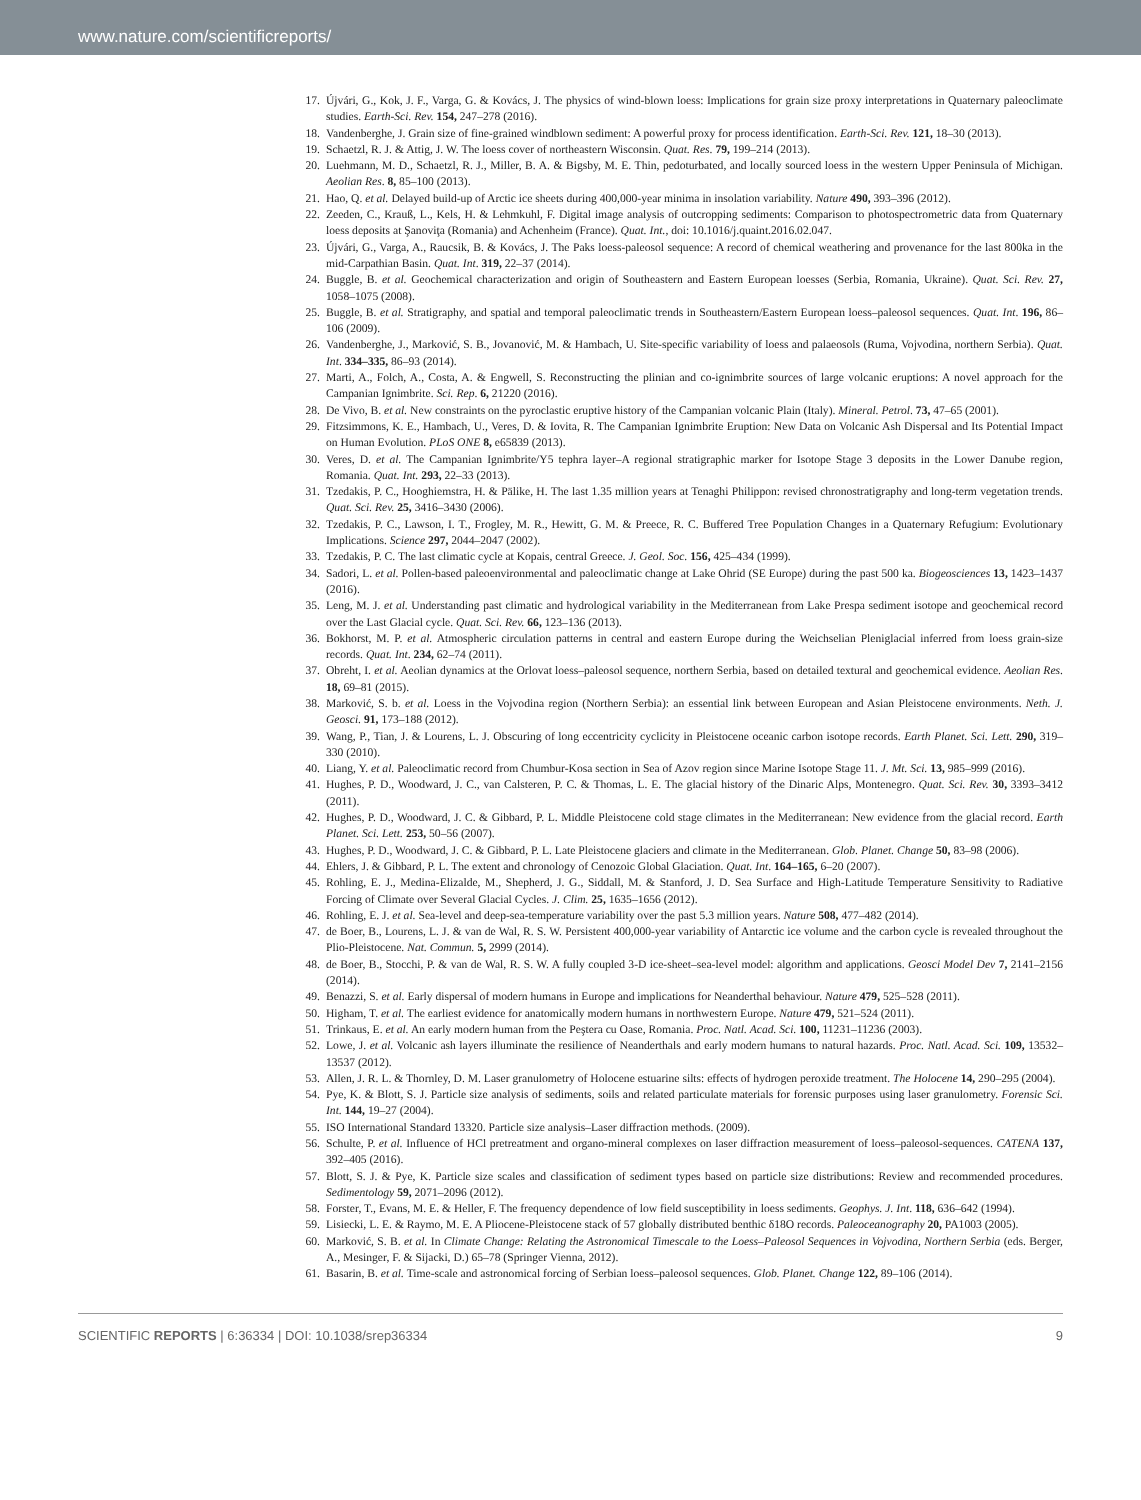www.nature.com/scientificreports/
17. Újvári, G., Kok, J. F., Varga, G. & Kovács, J. The physics of wind-blown loess: Implications for grain size proxy interpretations in Quaternary paleoclimate studies. Earth-Sci. Rev. 154, 247–278 (2016).
18. Vandenberghe, J. Grain size of fine-grained windblown sediment: A powerful proxy for process identification. Earth-Sci. Rev. 121, 18–30 (2013).
19. Schaetzl, R. J. & Attig, J. W. The loess cover of northeastern Wisconsin. Quat. Res. 79, 199–214 (2013).
20. Luehmann, M. D., Schaetzl, R. J., Miller, B. A. & Bigsby, M. E. Thin, pedoturbated, and locally sourced loess in the western Upper Peninsula of Michigan. Aeolian Res. 8, 85–100 (2013).
21. Hao, Q. et al. Delayed build-up of Arctic ice sheets during 400,000-year minima in insolation variability. Nature 490, 393–396 (2012).
22. Zeeden, C., Krauß, L., Kels, H. & Lehmkuhl, F. Digital image analysis of outcropping sediments: Comparison to photospectrometric data from Quaternary loess deposits at Şanoviţa (Romania) and Achenheim (France). Quat. Int., doi: 10.1016/j.quaint.2016.02.047.
23. Újvári, G., Varga, A., Raucsik, B. & Kovács, J. The Paks loess-paleosol sequence: A record of chemical weathering and provenance for the last 800ka in the mid-Carpathian Basin. Quat. Int. 319, 22–37 (2014).
24. Buggle, B. et al. Geochemical characterization and origin of Southeastern and Eastern European loesses (Serbia, Romania, Ukraine). Quat. Sci. Rev. 27, 1058–1075 (2008).
25. Buggle, B. et al. Stratigraphy, and spatial and temporal paleoclimatic trends in Southeastern/Eastern European loess–paleosol sequences. Quat. Int. 196, 86–106 (2009).
26. Vandenberghe, J., Marković, S. B., Jovanović, M. & Hambach, U. Site-specific variability of loess and palaeosols (Ruma, Vojvodina, northern Serbia). Quat. Int. 334–335, 86–93 (2014).
27. Marti, A., Folch, A., Costa, A. & Engwell, S. Reconstructing the plinian and co-ignimbrite sources of large volcanic eruptions: A novel approach for the Campanian Ignimbrite. Sci. Rep. 6, 21220 (2016).
28. De Vivo, B. et al. New constraints on the pyroclastic eruptive history of the Campanian volcanic Plain (Italy). Mineral. Petrol. 73, 47–65 (2001).
29. Fitzsimmons, K. E., Hambach, U., Veres, D. & Iovita, R. The Campanian Ignimbrite Eruption: New Data on Volcanic Ash Dispersal and Its Potential Impact on Human Evolution. PLoS ONE 8, e65839 (2013).
30. Veres, D. et al. The Campanian Ignimbrite/Y5 tephra layer–A regional stratigraphic marker for Isotope Stage 3 deposits in the Lower Danube region, Romania. Quat. Int. 293, 22–33 (2013).
31. Tzedakis, P. C., Hooghiemstra, H. & Pälike, H. The last 1.35 million years at Tenaghi Philippon: revised chronostratigraphy and long-term vegetation trends. Quat. Sci. Rev. 25, 3416–3430 (2006).
32. Tzedakis, P. C., Lawson, I. T., Frogley, M. R., Hewitt, G. M. & Preece, R. C. Buffered Tree Population Changes in a Quaternary Refugium: Evolutionary Implications. Science 297, 2044–2047 (2002).
33. Tzedakis, P. C. The last climatic cycle at Kopais, central Greece. J. Geol. Soc. 156, 425–434 (1999).
34. Sadori, L. et al. Pollen-based paleoenvironmental and paleoclimatic change at Lake Ohrid (SE Europe) during the past 500 ka. Biogeosciences 13, 1423–1437 (2016).
35. Leng, M. J. et al. Understanding past climatic and hydrological variability in the Mediterranean from Lake Prespa sediment isotope and geochemical record over the Last Glacial cycle. Quat. Sci. Rev. 66, 123–136 (2013).
36. Bokhorst, M. P. et al. Atmospheric circulation patterns in central and eastern Europe during the Weichselian Pleniglacial inferred from loess grain-size records. Quat. Int. 234, 62–74 (2011).
37. Obreht, I. et al. Aeolian dynamics at the Orlovat loess–paleosol sequence, northern Serbia, based on detailed textural and geochemical evidence. Aeolian Res. 18, 69–81 (2015).
38. Marković, S. b. et al. Loess in the Vojvodina region (Northern Serbia): an essential link between European and Asian Pleistocene environments. Neth. J. Geosci. 91, 173–188 (2012).
39. Wang, P., Tian, J. & Lourens, L. J. Obscuring of long eccentricity cyclicity in Pleistocene oceanic carbon isotope records. Earth Planet. Sci. Lett. 290, 319–330 (2010).
40. Liang, Y. et al. Paleoclimatic record from Chumbur-Kosa section in Sea of Azov region since Marine Isotope Stage 11. J. Mt. Sci. 13, 985–999 (2016).
41. Hughes, P. D., Woodward, J. C., van Calsteren, P. C. & Thomas, L. E. The glacial history of the Dinaric Alps, Montenegro. Quat. Sci. Rev. 30, 3393–3412 (2011).
42. Hughes, P. D., Woodward, J. C. & Gibbard, P. L. Middle Pleistocene cold stage climates in the Mediterranean: New evidence from the glacial record. Earth Planet. Sci. Lett. 253, 50–56 (2007).
43. Hughes, P. D., Woodward, J. C. & Gibbard, P. L. Late Pleistocene glaciers and climate in the Mediterranean. Glob. Planet. Change 50, 83–98 (2006).
44. Ehlers, J. & Gibbard, P. L. The extent and chronology of Cenozoic Global Glaciation. Quat. Int. 164–165, 6–20 (2007).
45. Rohling, E. J., Medina-Elizalde, M., Shepherd, J. G., Siddall, M. & Stanford, J. D. Sea Surface and High-Latitude Temperature Sensitivity to Radiative Forcing of Climate over Several Glacial Cycles. J. Clim. 25, 1635–1656 (2012).
46. Rohling, E. J. et al. Sea-level and deep-sea-temperature variability over the past 5.3 million years. Nature 508, 477–482 (2014).
47. de Boer, B., Lourens, L. J. & van de Wal, R. S. W. Persistent 400,000-year variability of Antarctic ice volume and the carbon cycle is revealed throughout the Plio-Pleistocene. Nat. Commun. 5, 2999 (2014).
48. de Boer, B., Stocchi, P. & van de Wal, R. S. W. A fully coupled 3-D ice-sheet–sea-level model: algorithm and applications. Geosci Model Dev 7, 2141–2156 (2014).
49. Benazzi, S. et al. Early dispersal of modern humans in Europe and implications for Neanderthal behaviour. Nature 479, 525–528 (2011).
50. Higham, T. et al. The earliest evidence for anatomically modern humans in northwestern Europe. Nature 479, 521–524 (2011).
51. Trinkaus, E. et al. An early modern human from the Peştera cu Oase, Romania. Proc. Natl. Acad. Sci. 100, 11231–11236 (2003).
52. Lowe, J. et al. Volcanic ash layers illuminate the resilience of Neanderthals and early modern humans to natural hazards. Proc. Natl. Acad. Sci. 109, 13532–13537 (2012).
53. Allen, J. R. L. & Thornley, D. M. Laser granulometry of Holocene estuarine silts: effects of hydrogen peroxide treatment. The Holocene 14, 290–295 (2004).
54. Pye, K. & Blott, S. J. Particle size analysis of sediments, soils and related particulate materials for forensic purposes using laser granulometry. Forensic Sci. Int. 144, 19–27 (2004).
55. ISO International Standard 13320. Particle size analysis–Laser diffraction methods. (2009).
56. Schulte, P. et al. Influence of HCl pretreatment and organo-mineral complexes on laser diffraction measurement of loess–paleosol-sequences. CATENA 137, 392–405 (2016).
57. Blott, S. J. & Pye, K. Particle size scales and classification of sediment types based on particle size distributions: Review and recommended procedures. Sedimentology 59, 2071–2096 (2012).
58. Forster, T., Evans, M. E. & Heller, F. The frequency dependence of low field susceptibility in loess sediments. Geophys. J. Int. 118, 636–642 (1994).
59. Lisiecki, L. E. & Raymo, M. E. A Pliocene-Pleistocene stack of 57 globally distributed benthic δ18O records. Paleoceanography 20, PA1003 (2005).
60. Marković, S. B. et al. In Climate Change: Relating the Astronomical Timescale to the Loess–Paleosol Sequences in Vojvodina, Northern Serbia (eds. Berger, A., Mesinger, F. & Sijacki, D.) 65–78 (Springer Vienna, 2012).
61. Basarin, B. et al. Time-scale and astronomical forcing of Serbian loess–paleosol sequences. Glob. Planet. Change 122, 89–106 (2014).
SCIENTIFIC REPORTS | 6:36334 | DOI: 10.1038/srep36334 9